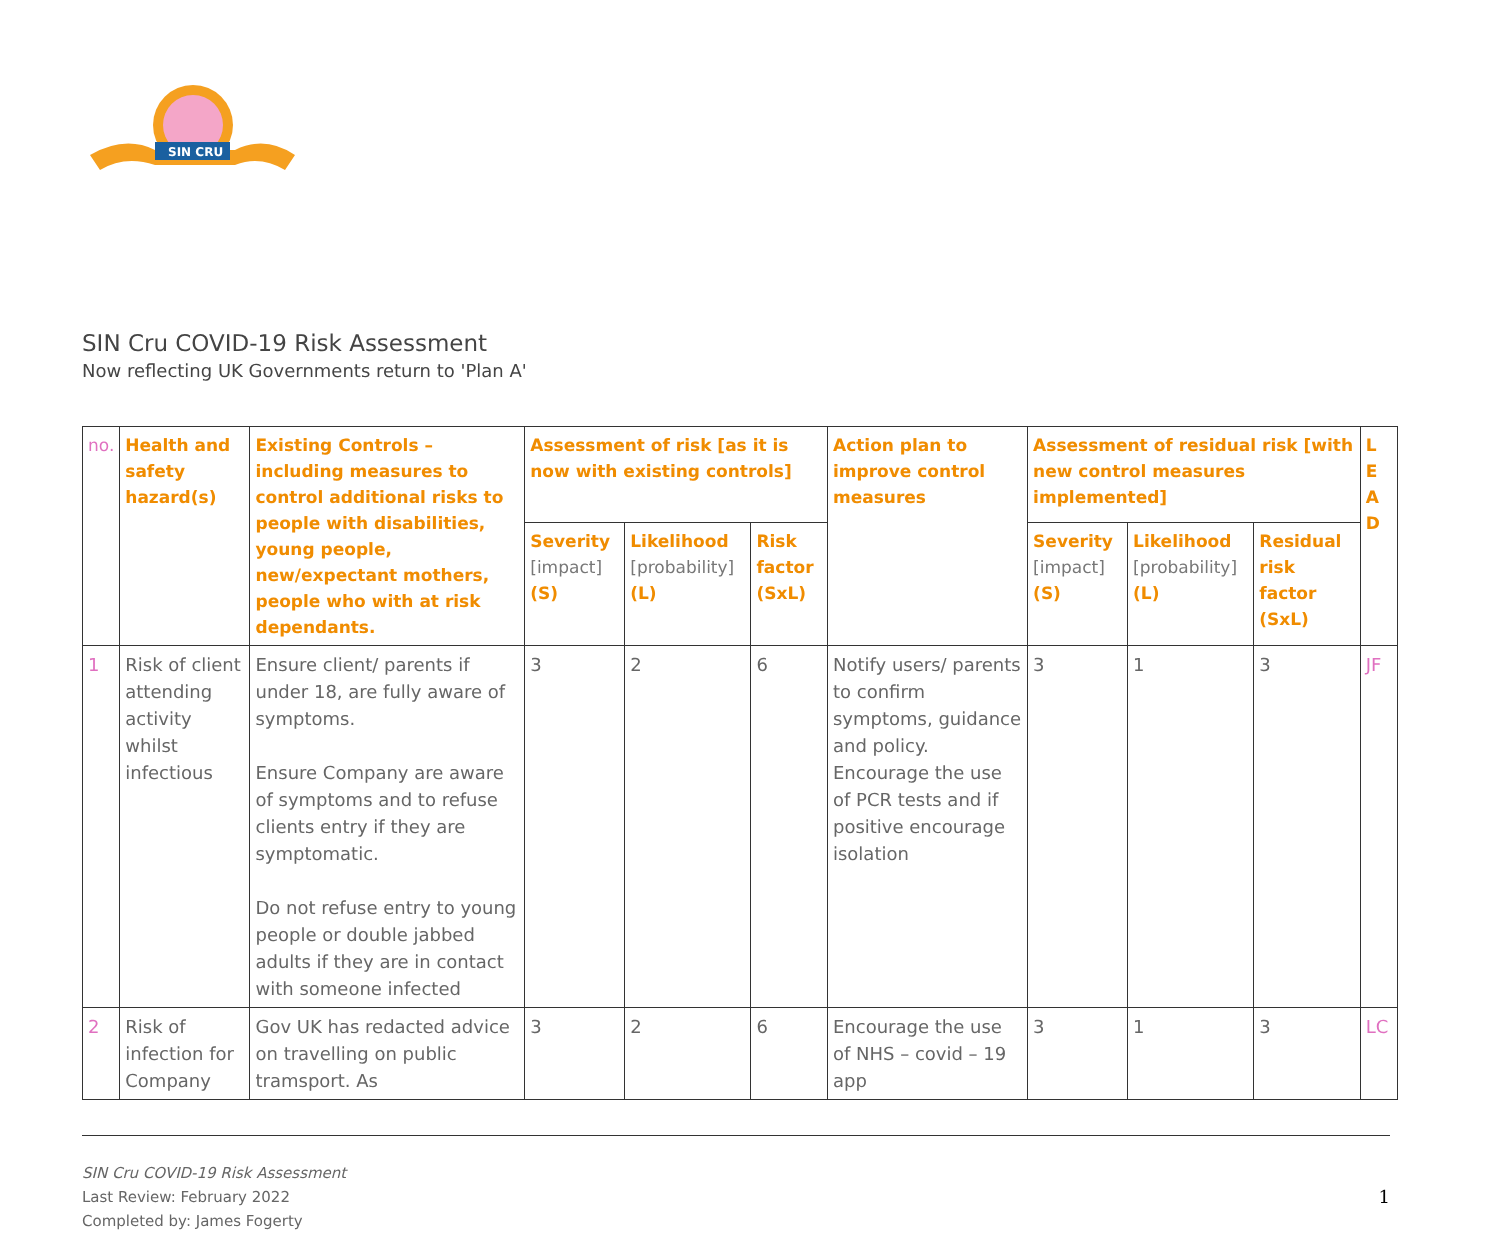SIN CRU
SIN Cru COVID-19 Risk Assessment
Now reflecting UK Governments return to 'Plan A'
| no. | Health and safety hazard(s) | Existing Controls – including measures to control additional risks to people with disabilities, young people, new/expectant mothers, people who with at risk dependants. | Assessment of risk [as it is now with existing controls] | | | Action plan to improve control measures | Assessment of residual risk [with new control measures implemented] | | | L E A D |
| --- | --- | --- | --- | --- | --- | --- | --- | --- | --- | --- |
| | | | Severity [impact] (S) | Likelihood [probability] (L) | Risk factor (SxL) | | Severity [impact] (S) | Likelihood [probability] (L) | Residual risk factor (SxL) | |
| 1 | Risk of client attending activity whilst infectious | Ensure client/ parents if under 18, are fully aware of symptoms. Ensure Company are aware of symptoms and to refuse clients entry if they are symptomatic. Do not refuse entry to young people or double jabbed adults if they are in contact with someone infected | 3 | 2 | 6 | Notify users/ parents to confirm symptoms, guidance and policy. Encourage the use of PCR tests and if positive encourage isolation | 3 | 1 | 3 | JF |
| 2 | Risk of infection for Company | Gov UK has redacted advice on travelling on public tramsport. As | 3 | 2 | 6 | Encourage the use of NHS – covid – 19 app | 3 | 1 | 3 | LC |
SIN Cru COVID-19 Risk Assessment
Last Review: February 2022
Completed by: James Fogerty
1